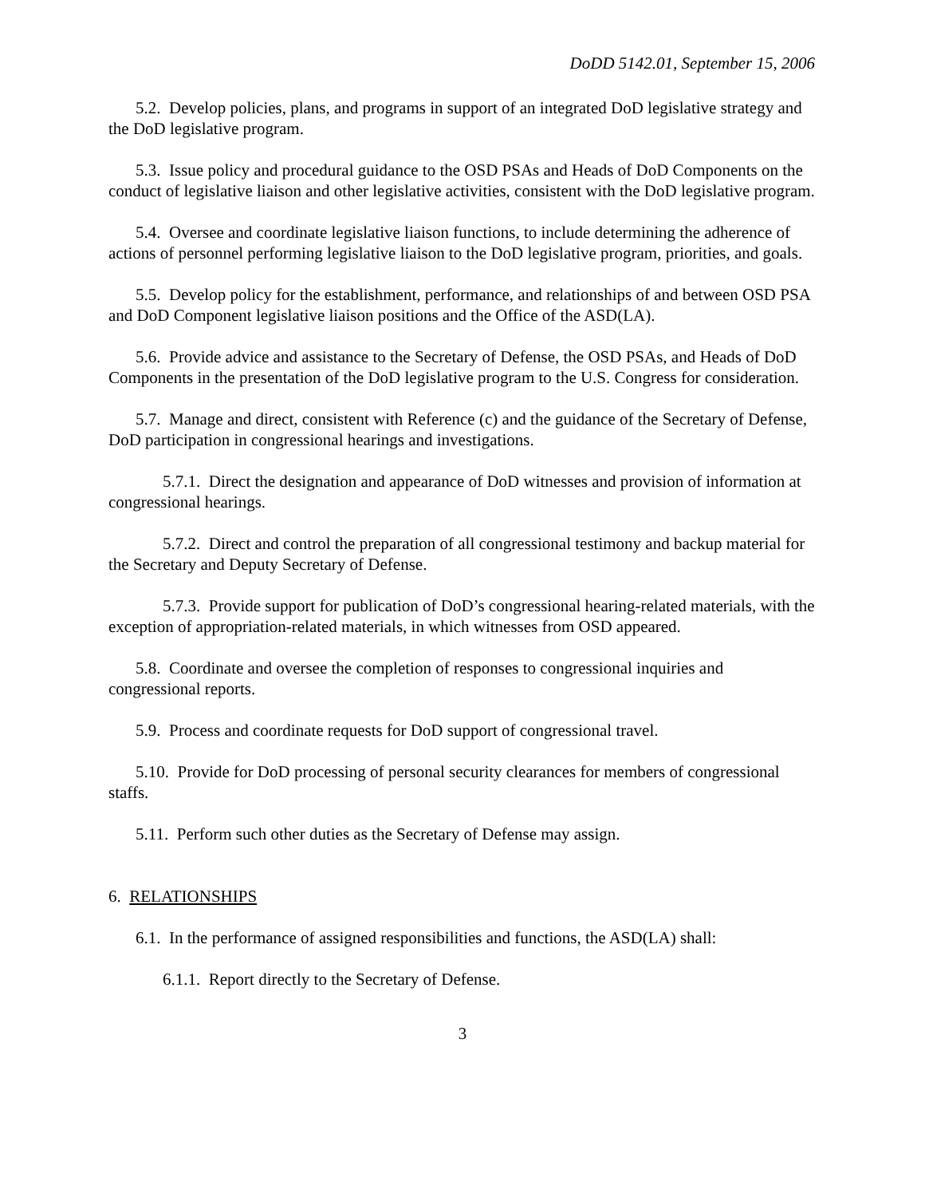DoDD 5142.01, September 15, 2006
5.2. Develop policies, plans, and programs in support of an integrated DoD legislative strategy and the DoD legislative program.
5.3. Issue policy and procedural guidance to the OSD PSAs and Heads of DoD Components on the conduct of legislative liaison and other legislative activities, consistent with the DoD legislative program.
5.4. Oversee and coordinate legislative liaison functions, to include determining the adherence of actions of personnel performing legislative liaison to the DoD legislative program, priorities, and goals.
5.5. Develop policy for the establishment, performance, and relationships of and between OSD PSA and DoD Component legislative liaison positions and the Office of the ASD(LA).
5.6. Provide advice and assistance to the Secretary of Defense, the OSD PSAs, and Heads of DoD Components in the presentation of the DoD legislative program to the U.S. Congress for consideration.
5.7. Manage and direct, consistent with Reference (c) and the guidance of the Secretary of Defense, DoD participation in congressional hearings and investigations.
5.7.1. Direct the designation and appearance of DoD witnesses and provision of information at congressional hearings.
5.7.2. Direct and control the preparation of all congressional testimony and backup material for the Secretary and Deputy Secretary of Defense.
5.7.3. Provide support for publication of DoD’s congressional hearing-related materials, with the exception of appropriation-related materials, in which witnesses from OSD appeared.
5.8. Coordinate and oversee the completion of responses to congressional inquiries and congressional reports.
5.9. Process and coordinate requests for DoD support of congressional travel.
5.10. Provide for DoD processing of personal security clearances for members of congressional staffs.
5.11. Perform such other duties as the Secretary of Defense may assign.
6. RELATIONSHIPS
6.1. In the performance of assigned responsibilities and functions, the ASD(LA) shall:
6.1.1. Report directly to the Secretary of Defense.
3